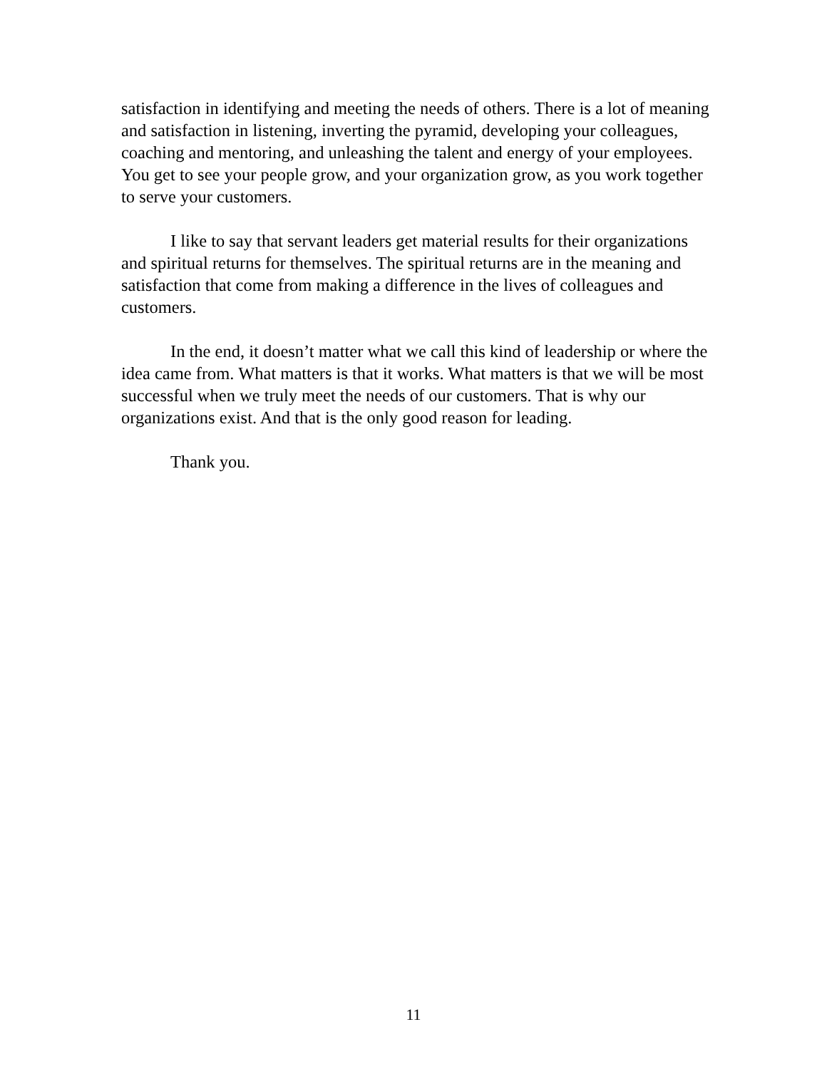satisfaction in identifying and meeting the needs of others. There is a lot of meaning and satisfaction in listening, inverting the pyramid, developing your colleagues, coaching and mentoring, and unleashing the talent and energy of your employees. You get to see your people grow, and your organization grow, as you work together to serve your customers.
I like to say that servant leaders get material results for their organizations and spiritual returns for themselves. The spiritual returns are in the meaning and satisfaction that come from making a difference in the lives of colleagues and customers.
In the end, it doesn’t matter what we call this kind of leadership or where the idea came from. What matters is that it works. What matters is that we will be most successful when we truly meet the needs of our customers. That is why our organizations exist. And that is the only good reason for leading.
Thank you.
11